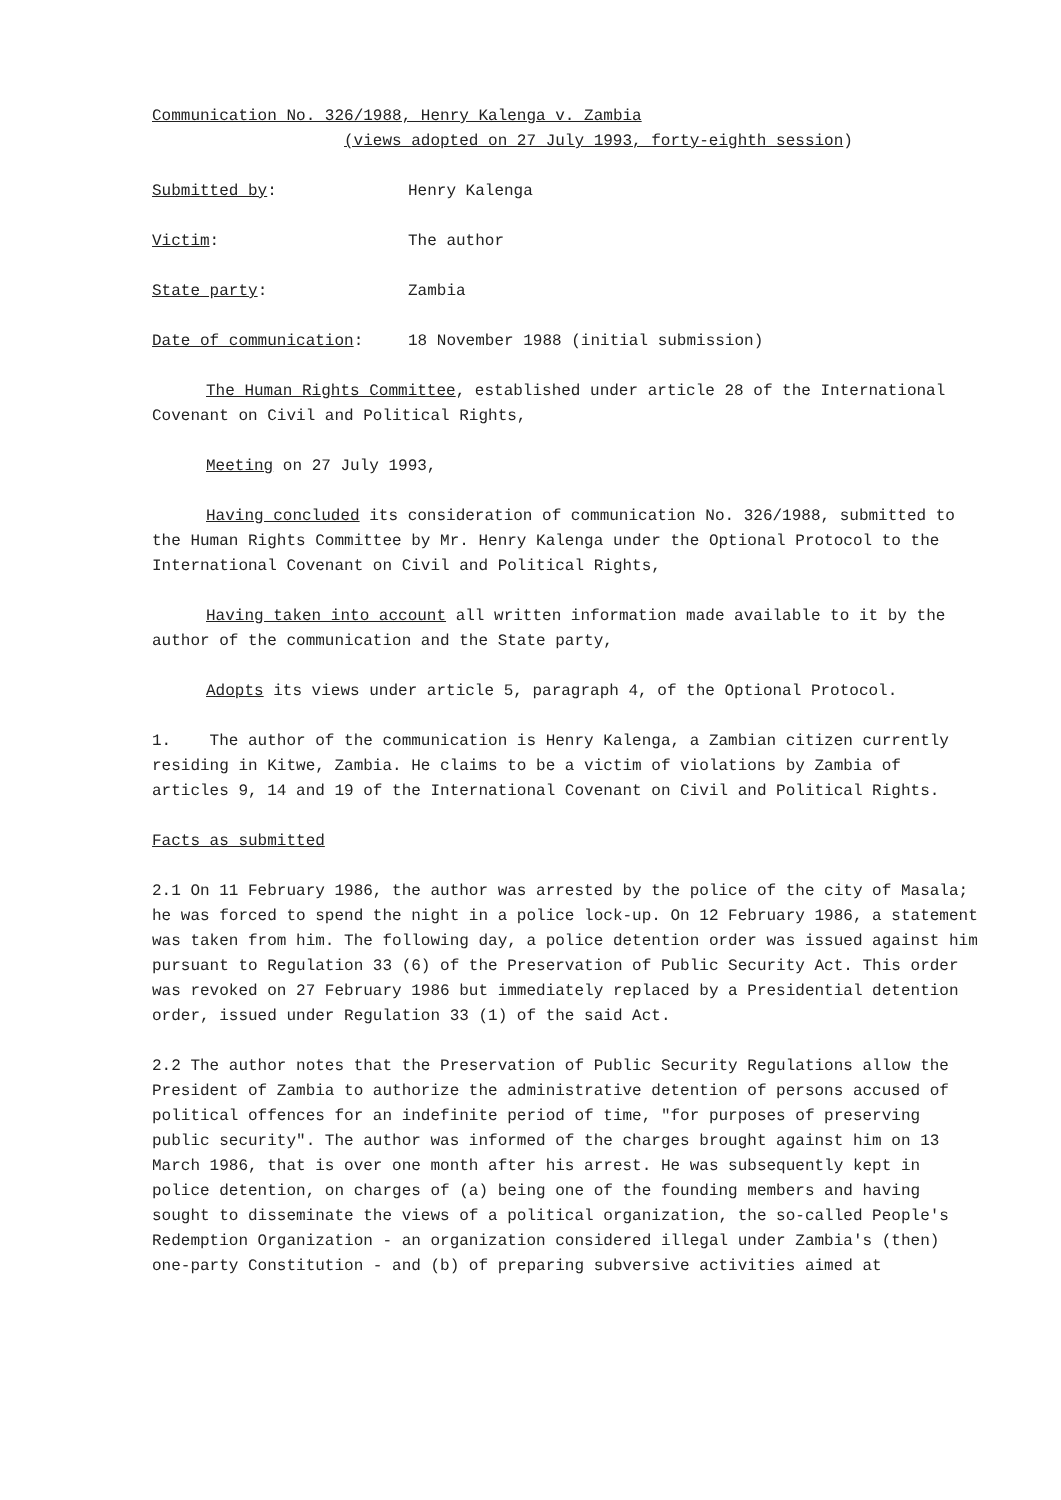Communication No. 326/1988, Henry Kalenga v. Zambia
(views adopted on 27 July 1993, forty-eighth session)
Submitted by: Henry Kalenga
Victim: The author
State party: Zambia
Date of communication: 18 November 1988 (initial submission)
The Human Rights Committee, established under article 28 of the International Covenant on Civil and Political Rights,
Meeting on 27 July 1993,
Having concluded its consideration of communication No. 326/1988, submitted to the Human Rights Committee by Mr. Henry Kalenga under the Optional Protocol to the International Covenant on Civil and Political Rights,
Having taken into account all written information made available to it by the author of the communication and the State party,
Adopts its views under article 5, paragraph 4, of the Optional Protocol.
1. The author of the communication is Henry Kalenga, a Zambian citizen currently residing in Kitwe, Zambia. He claims to be a victim of violations by Zambia of articles 9, 14 and 19 of the International Covenant on Civil and Political Rights.
Facts as submitted
2.1 On 11 February 1986, the author was arrested by the police of the city of Masala; he was forced to spend the night in a police lock-up. On 12 February 1986, a statement was taken from him. The following day, a police detention order was issued against him pursuant to Regulation 33 (6) of the Preservation of Public Security Act. This order was revoked on 27 February 1986 but immediately replaced by a Presidential detention order, issued under Regulation 33 (1) of the said Act.
2.2 The author notes that the Preservation of Public Security Regulations allow the President of Zambia to authorize the administrative detention of persons accused of political offences for an indefinite period of time, "for purposes of preserving public security". The author was informed of the charges brought against him on 13 March 1986, that is over one month after his arrest. He was subsequently kept in police detention, on charges of (a) being one of the founding members and having sought to disseminate the views of a political organization, the so-called People's Redemption Organization - an organization considered illegal under Zambia's (then) one-party Constitution - and (b) of preparing subversive activities aimed at